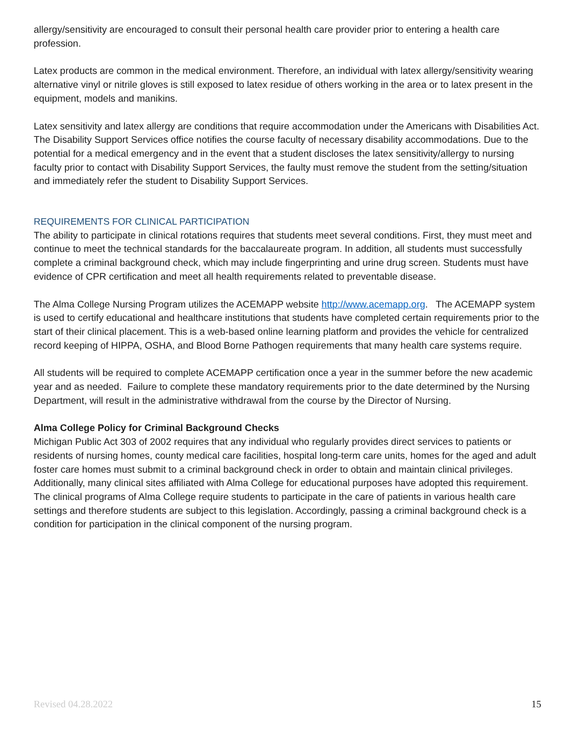allergy/sensitivity are encouraged to consult their personal health care provider prior to entering a health care profession.
Latex products are common in the medical environment. Therefore, an individual with latex allergy/sensitivity wearing alternative vinyl or nitrile gloves is still exposed to latex residue of others working in the area or to latex present in the equipment, models and manikins.
Latex sensitivity and latex allergy are conditions that require accommodation under the Americans with Disabilities Act. The Disability Support Services office notifies the course faculty of necessary disability accommodations. Due to the potential for a medical emergency and in the event that a student discloses the latex sensitivity/allergy to nursing faculty prior to contact with Disability Support Services, the faulty must remove the student from the setting/situation and immediately refer the student to Disability Support Services.
REQUIREMENTS FOR CLINICAL PARTICIPATION
The ability to participate in clinical rotations requires that students meet several conditions. First, they must meet and continue to meet the technical standards for the baccalaureate program. In addition, all students must successfully complete a criminal background check, which may include fingerprinting and urine drug screen. Students must have evidence of CPR certification and meet all health requirements related to preventable disease.
The Alma College Nursing Program utilizes the ACEMAPP website http://www.acemapp.org. The ACEMAPP system is used to certify educational and healthcare institutions that students have completed certain requirements prior to the start of their clinical placement. This is a web-based online learning platform and provides the vehicle for centralized record keeping of HIPPA, OSHA, and Blood Borne Pathogen requirements that many health care systems require.
All students will be required to complete ACEMAPP certification once a year in the summer before the new academic year and as needed. Failure to complete these mandatory requirements prior to the date determined by the Nursing Department, will result in the administrative withdrawal from the course by the Director of Nursing.
Alma College Policy for Criminal Background Checks
Michigan Public Act 303 of 2002 requires that any individual who regularly provides direct services to patients or residents of nursing homes, county medical care facilities, hospital long-term care units, homes for the aged and adult foster care homes must submit to a criminal background check in order to obtain and maintain clinical privileges. Additionally, many clinical sites affiliated with Alma College for educational purposes have adopted this requirement. The clinical programs of Alma College require students to participate in the care of patients in various health care settings and therefore students are subject to this legislation. Accordingly, passing a criminal background check is a condition for participation in the clinical component of the nursing program.
Revised 04.28.2022 15